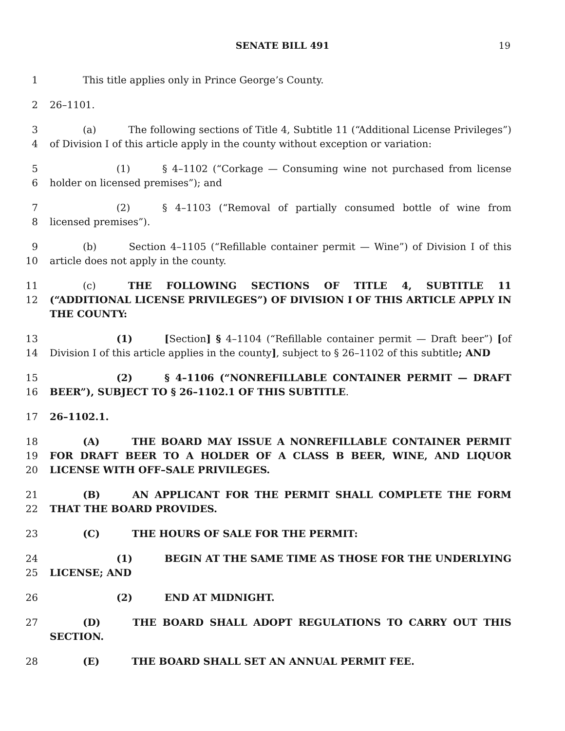SENATE BILL 491
19
1 This title applies only in Prince George’s County.
2 26–1101.
3
4
(a) The following sections of Title 4, Subtitle 11 (“Additional License Privileges”) of Division I of this article apply in the county without exception or variation:
5
6
(1) § 4–1102 (“Corkage — Consuming wine not purchased from license holder on licensed premises”); and
7
8
(2) § 4–1103 (“Removal of partially consumed bottle of wine from licensed premises”).
9
10
(b) Section 4–1105 (“Refillable container permit — Wine”) of Division I of this article does not apply in the county.
11
12
(c) THE FOLLOWING SECTIONS OF TITLE 4, SUBTITLE 11 (“ADDITIONAL LICENSE PRIVILEGES”) OF DIVISION I OF THIS ARTICLE APPLY IN THE COUNTY:
13
14
(1) [Section] § 4–1104 (“Refillable container permit — Draft beer”) [of Division I of this article applies in the county], subject to § 26–1102 of this subtitle; AND
15
16
(2) § 4–1106 (“NONREFILLABLE CONTAINER PERMIT — DRAFT BEER”), SUBJECT TO § 26–1102.1 OF THIS SUBTITLE.
17 26–1102.1.
18
19
20
(A) THE BOARD MAY ISSUE A NONREFILLABLE CONTAINER PERMIT FOR DRAFT BEER TO A HOLDER OF A CLASS B BEER, WINE, AND LIQUOR LICENSE WITH OFF–SALE PRIVILEGES.
21
22
(B) AN APPLICANT FOR THE PERMIT SHALL COMPLETE THE FORM THAT THE BOARD PROVIDES.
23 (C) THE HOURS OF SALE FOR THE PERMIT:
24
25
(1) BEGIN AT THE SAME TIME AS THOSE FOR THE UNDERLYING LICENSE; AND
26 (2) END AT MIDNIGHT.
27 (D) THE BOARD SHALL ADOPT REGULATIONS TO CARRY OUT THIS SECTION.
28 (E) THE BOARD SHALL SET AN ANNUAL PERMIT FEE.